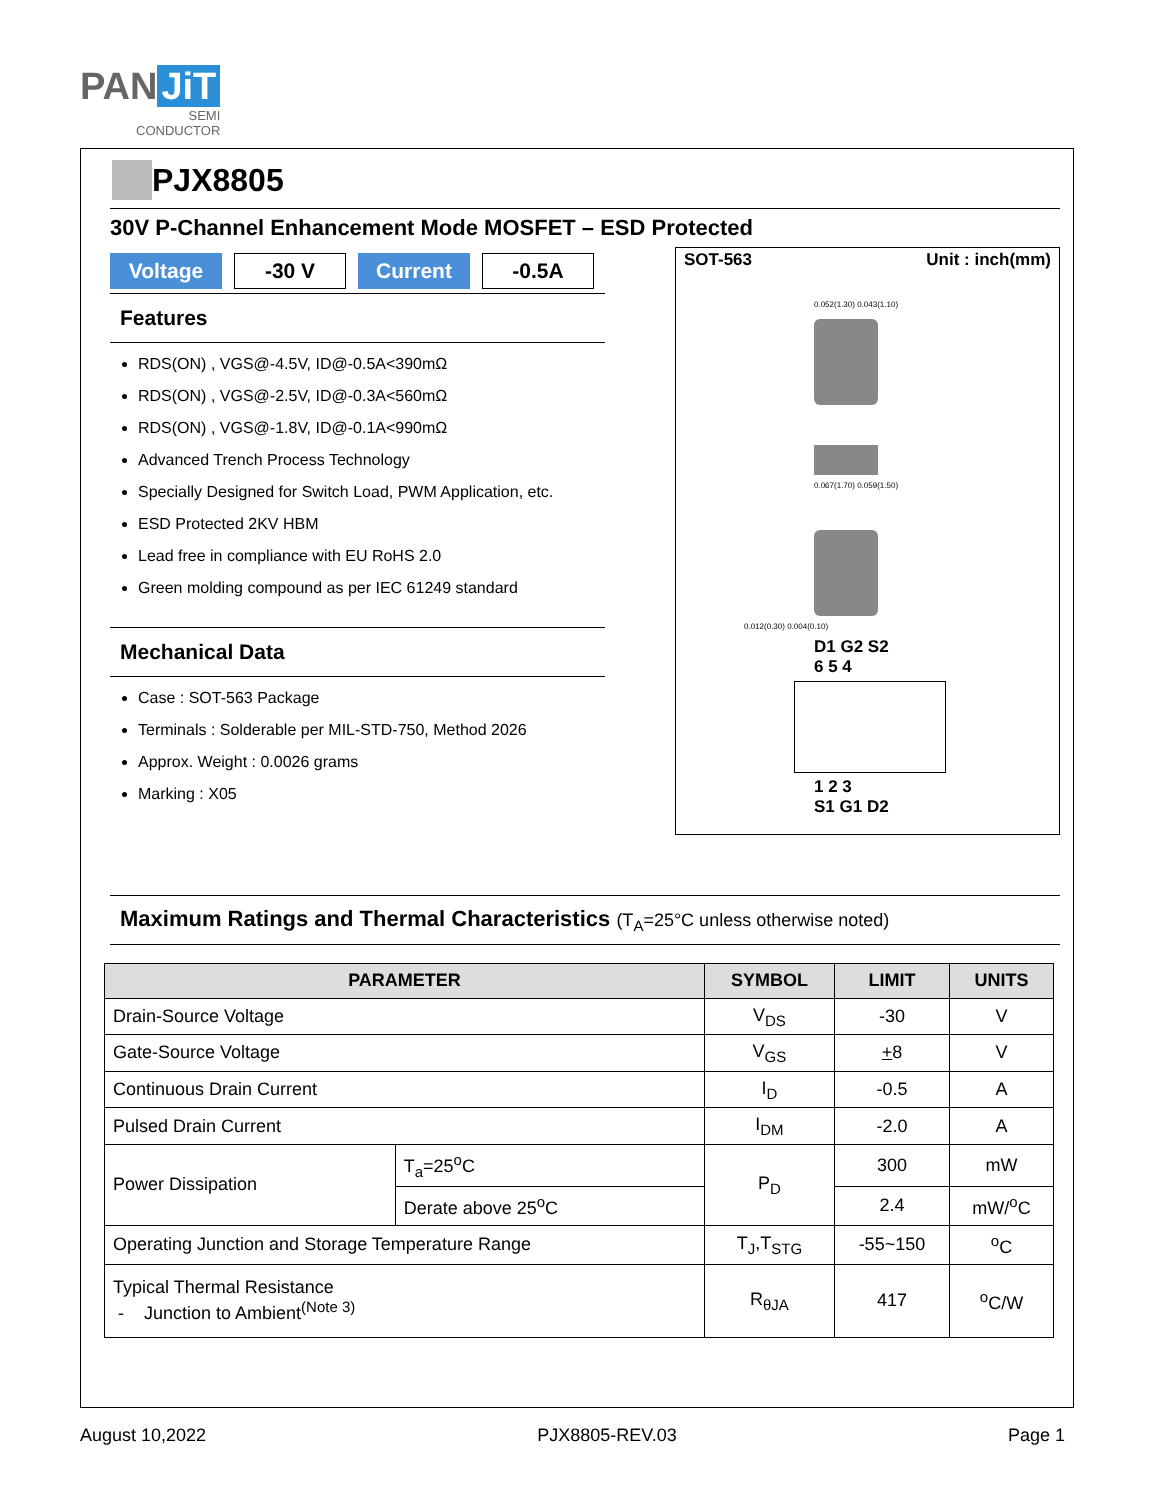PAN JiT
SEMI
CONDUCTOR
PJX8805
30V P-Channel Enhancement Mode MOSFET – ESD Protected
Voltage -30 V Current -0.5A
Features
RDS(ON) , VGS@-4.5V, ID@-0.5A<390mΩ
RDS(ON) , VGS@-2.5V, ID@-0.3A<560mΩ
RDS(ON) , VGS@-1.8V, ID@-0.1A<990mΩ
Advanced Trench Process Technology
Specially Designed for Switch Load, PWM Application, etc.
ESD Protected 2KV HBM
Lead free in compliance with EU RoHS 2.0
Green molding compound as per IEC 61249 standard
Mechanical Data
Case : SOT-563 Package
Terminals : Solderable per MIL-STD-750, Method 2026
Approx. Weight : 0.0026 grams
Marking : X05
SOT-563 Unit : inch(mm)
0.052(1.30) 0.043(1.10)
0.067(1.70) 0.059(1.50)
0.012(0.30) 0.004(0.10)
D1 G2 S2
6 5 4
1 2 3
S1 G1 D2
Maximum Ratings and Thermal Characteristics (T<sub>A</sub>=25°C unless otherwise noted)
| PARAMETER | | SYMBOL | LIMIT | UNITS |
| --- | --- | --- | --- | --- |
| Drain-Source Voltage | | V<sub>DS</sub> | -30 | V |
| Gate-Source Voltage | | V<sub>GS</sub> | + 8 | V |
| Continuous Drain Current | | I<sub>D</sub> | -0.5 | A |
| Pulsed Drain Current | | I<sub>DM</sub> | -2.0 | A |
| Power Dissipation | T<sub>a</sub>=25<sup>o</sup>C | P<sub>D</sub> | 300 | mW |
| | Derate above 25<sup>o</sup>C | | 2.4 | mW/<sup>o</sup>C |
| Operating Junction and Storage Temperature Range | | T<sub>J</sub>,T<sub>STG</sub> | -55~150 | <sup>o</sup> C |
| Typical Thermal Resistance - Junction to Ambient<sup>(Note 3)</sup> | | R<sub>θJA</sub> | 417 | <sup>o</sup> C/W |
August 10,2022 PJX8805-REV.03 Page 1